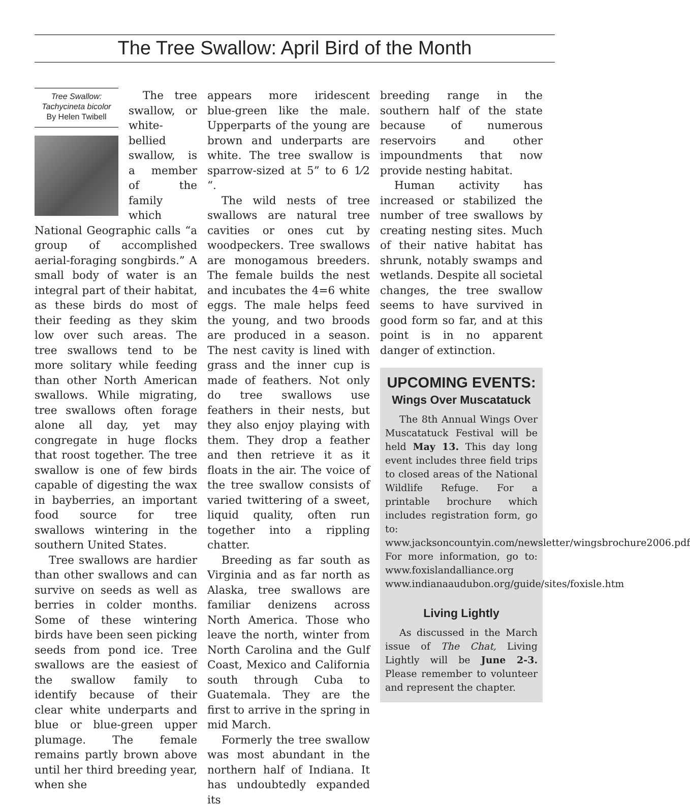The Tree Swallow: April Bird of the Month
Tree Swallow: Tachycineta bicolor
By Helen Twibell
The tree swallow, or white-bellied swallow, is a member of the family which National Geographic calls “a group of accomplished aerial-foraging songbirds.” A small body of water is an integral part of their habitat, as these birds do most of their feeding as they skim low over such areas. The tree swallows tend to be more solitary while feeding than other North American swallows. While migrating, tree swallows often forage alone all day, yet may congregate in huge flocks that roost together. The tree swallow is one of few birds capable of digesting the wax in bayberries, an important food source for tree swallows wintering in the southern United States.
Tree swallows are hardier than other swallows and can survive on seeds as well as berries in colder months. Some of these wintering birds have been seen picking seeds from pond ice. Tree swallows are the easiest of the swallow family to identify because of their clear white underparts and blue or blue-green upper plumage. The female remains partly brown above until her third breeding year, when she
appears more iridescent blue-green like the male. Upperparts of the young are brown and underparts are white. The tree swallow is sparrow-sized at 5” to 6 1⁄2 “.
The wild nests of tree swallows are natural tree cavities or ones cut by woodpeckers. Tree swallows are monogamous breeders. The female builds the nest and incubates the 4=6 white eggs. The male helps feed the young, and two broods are produced in a season. The nest cavity is lined with grass and the inner cup is made of feathers. Not only do tree swallows use feathers in their nests, but they also enjoy playing with them. They drop a feather and then retrieve it as it floats in the air. The voice of the tree swallow consists of varied twittering of a sweet, liquid quality, often run together into a rippling chatter.
Breeding as far south as Virginia and as far north as Alaska, tree swallows are familiar denizens across North America. Those who leave the north, winter from North Carolina and the Gulf Coast, Mexico and California south through Cuba to Guatemala. They are the first to arrive in the spring in mid March.
Formerly the tree swallow was most abundant in the northern half of Indiana. It has undoubtedly expanded its
breeding range in the southern half of the state because of numerous reservoirs and other impoundments that now provide nesting habitat.
Human activity has increased or stabilized the number of tree swallows by creating nesting sites. Much of their native habitat has shrunk, notably swamps and wetlands. Despite all societal changes, the tree swallow seems to have survived in good form so far, and at this point is in no apparent danger of extinction.
UPCOMING EVENTS:
Wings Over Muscatatuck
The 8th Annual Wings Over Muscatatuck Festival will be held May 13. This day long event includes three field trips to closed areas of the National Wildlife Refuge. For a printable brochure which includes registration form, go to: www.jacksoncountyin.com/newsletter/wingsbrochure2006.pdf
For more information, go to: www.foxislandalliance.org www.indianaaudubon.org/guide/sites/foxisle.htm
Living Lightly
As discussed in the March issue of The Chat, Living Lightly will be June 2-3. Please remember to volunteer and represent the chapter.